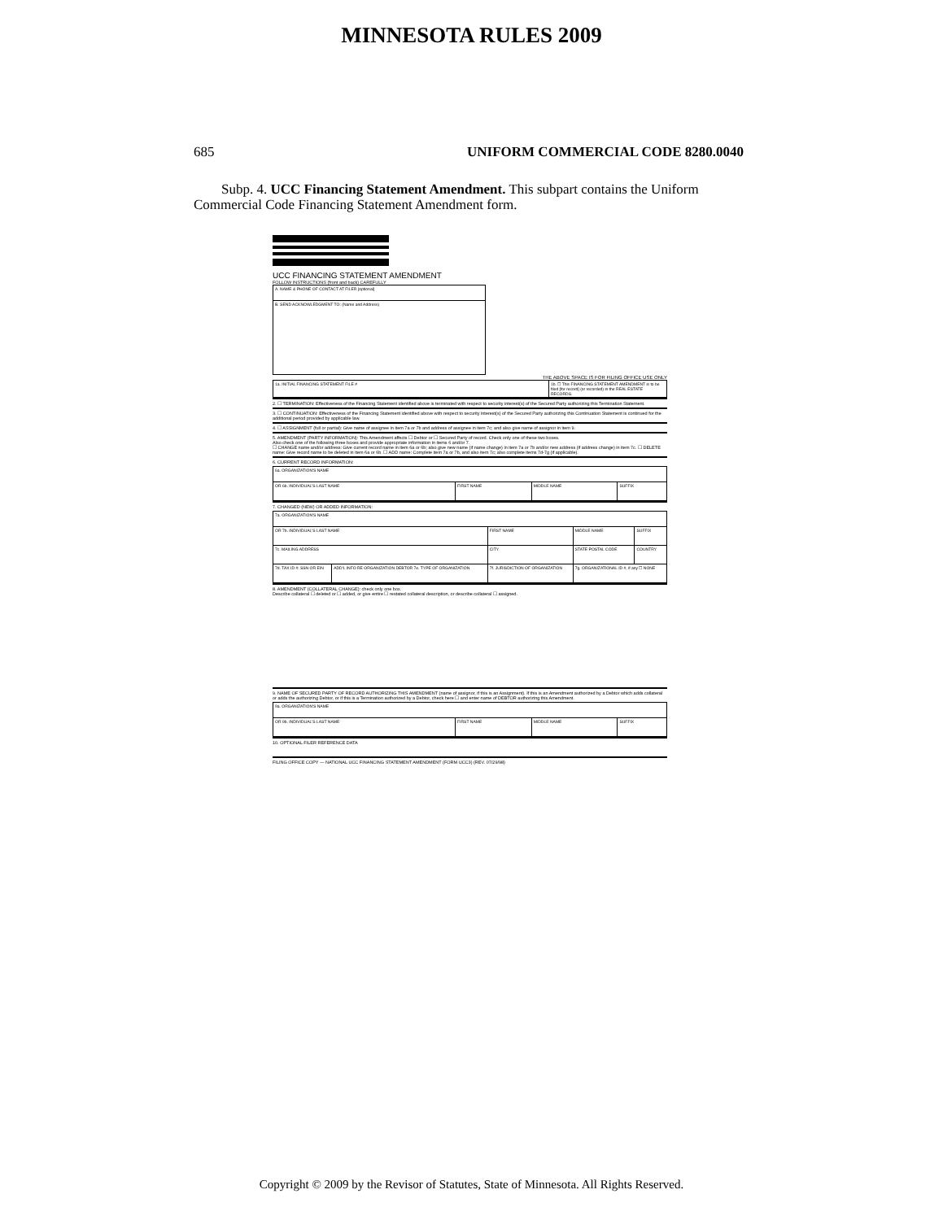MINNESOTA RULES 2009
685 UNIFORM COMMERCIAL CODE 8280.0040
Subp. 4. UCC Financing Statement Amendment. This subpart contains the Uniform Commercial Code Financing Statement Amendment form.
UCC FINANCING STATEMENT AMENDMENT
FOLLOW INSTRUCTIONS (front and back) CAREFULLY
| A. NAME & PHONE OF CONTACT AT FILER [optional] |
| B. SEND ACKNOWLEDGMENT TO: (Name and Address) |
THE ABOVE SPACE IS FOR FILING OFFICE USE ONLY
| 1a. INITIAL FINANCING STATEMENT FILE # | 1b. ☐ This FINANCING STATEMENT AMENDMENT is to be filed [for record] (or recorded) in the REAL ESTATE RECORDS. |
2. ☐ TERMINATION: Effectiveness of the Financing Statement identified above is terminated with respect to security interest(s) of the Secured Party authorizing this Termination Statement.
3. ☐ CONTINUATION: Effectiveness of the Financing Statement identified above with respect to security interest(s) of the Secured Party authorizing this Continuation Statement is continued for the additional period provided by applicable law.
4. ☐ ASSIGNMENT (full or partial): Give name of assignee in item 7a or 7b and address of assignee in item 7c; and also give name of assignor in item 9.
5. AMENDMENT (PARTY INFORMATION): This Amendment affects ☐ Debtor or ☐ Secured Party of record. Check only one of these two boxes.
Also check one of the following three boxes and provide appropriate information in items 6 and/or 7.
☐ CHANGE name and/or address: Give current record name in item 6a or 6b; also give new name (if name change) in item 7a or 7b and/or new address (if address change) in item 7c. ☐ DELETE name: Give record name to be deleted in item 6a or 6b. ☐ ADD name: Complete item 7a or 7b, and also item 7c; also complete items 7d-7g (if applicable).
6. CURRENT RECORD INFORMATION:
| 6a. ORGANIZATION'S NAME | | | |
| OR 6b. INDIVIDUAL'S LAST NAME | FIRST NAME | MIDDLE NAME | SUFFIX |
7. CHANGED (NEW) OR ADDED INFORMATION:
| 7a. ORGANIZATION'S NAME | | | | |
| OR 7b. INDIVIDUAL'S LAST NAME | | FIRST NAME | MIDDLE NAME | SUFFIX |
| 7c. MAILING ADDRESS | | CITY | STATE POSTAL CODE | COUNTRY |
| 7d. TAX ID #: SSN OR EIN | ADD'L INFO RE ORGANIZATION DEBTOR 7e. TYPE OF ORGANIZATION | 7f. JURISDICTION OF ORGANIZATION | 7g. ORGANIZATIONAL ID #, if any ☐ NONE | |
8. AMENDMENT (COLLATERAL CHANGE): check only one box.
Describe collateral ☐ deleted or ☐ added, or give entire ☐ restated collateral description, or describe collateral ☐ assigned.
9. NAME OF SECURED PARTY OF RECORD AUTHORIZING THIS AMENDMENT (name of assignor, if this is an Assignment). If this is an Amendment authorized by a Debtor which adds collateral or adds the authorizing Debtor, or if this is a Termination authorized by a Debtor, check here ☐ and enter name of DEBTOR authorizing this Amendment.
| 9a. ORGANIZATION'S NAME | | | |
| OR 9b. INDIVIDUAL'S LAST NAME | FIRST NAME | MIDDLE NAME | SUFFIX |
10. OPTIONAL FILER REFERENCE DATA
FILING OFFICE COPY — NATIONAL UCC FINANCING STATEMENT AMENDMENT (FORM UCC3) (REV. 07/29/98)
Copyright © 2009 by the Revisor of Statutes, State of Minnesota. All Rights Reserved.